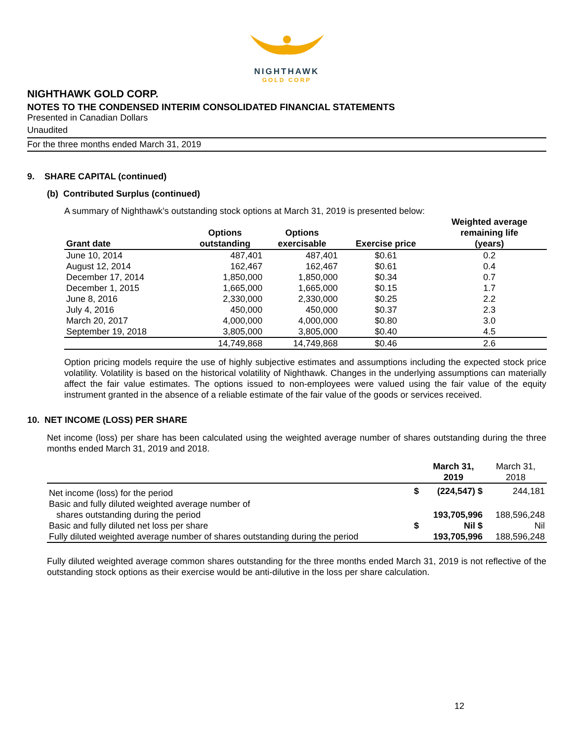NIGHTHAWK
GOLD CORP
NIGHTHAWK GOLD CORP.
NOTES TO THE CONDENSED INTERIM CONSOLIDATED FINANCIAL STATEMENTS
Presented in Canadian Dollars
Unaudited
For the three months ended March 31, 2019
9. SHARE CAPITAL (continued)
(b) Contributed Surplus (continued)
A summary of Nighthawk’s outstanding stock options at March 31, 2019 is presented below:
| Grant date | Options outstanding | Options exercisable | Exercise price | Weighted average remaining life (years) |
| --- | --- | --- | --- | --- |
| June 10, 2014 | 487,401 | 487,401 | $0.61 | 0.2 |
| August 12, 2014 | 162,467 | 162,467 | $0.61 | 0.4 |
| December 17, 2014 | 1,850,000 | 1,850,000 | $0.34 | 0.7 |
| December 1, 2015 | 1,665,000 | 1,665,000 | $0.15 | 1.7 |
| June 8, 2016 | 2,330,000 | 2,330,000 | $0.25 | 2.2 |
| July 4, 2016 | 450,000 | 450,000 | $0.37 | 2.3 |
| March 20, 2017 | 4,000,000 | 4,000,000 | $0.80 | 3.0 |
| September 19, 2018 | 3,805,000 | 3,805,000 | $0.40 | 4.5 |
| | 14,749,868 | 14,749,868 | $0.46 | 2.6 |
Option pricing models require the use of highly subjective estimates and assumptions including the expected stock price volatility. Volatility is based on the historical volatility of Nighthawk. Changes in the underlying assumptions can materially affect the fair value estimates. The options issued to non-employees were valued using the fair value of the equity instrument granted in the absence of a reliable estimate of the fair value of the goods or services received.
10. NET INCOME (LOSS) PER SHARE
Net income (loss) per share has been calculated using the weighted average number of shares outstanding during the three months ended March 31, 2019 and 2018.
| | | March 31, 2019 | March 31, 2018 |
| Net income (loss) for the period | $ | (224,547) $ | 244,181 |
| Basic and fully diluted weighted average number of shares outstanding during the period | | 193,705,996 | 188,596,248 |
| Basic and fully diluted net loss per share | $ | Nil $ | Nil |
| Fully diluted weighted average number of shares outstanding during the period | | 193,705,996 | 188,596,248 |
Fully diluted weighted average common shares outstanding for the three months ended March 31, 2019 is not reflective of the outstanding stock options as their exercise would be anti-dilutive in the loss per share calculation.
12